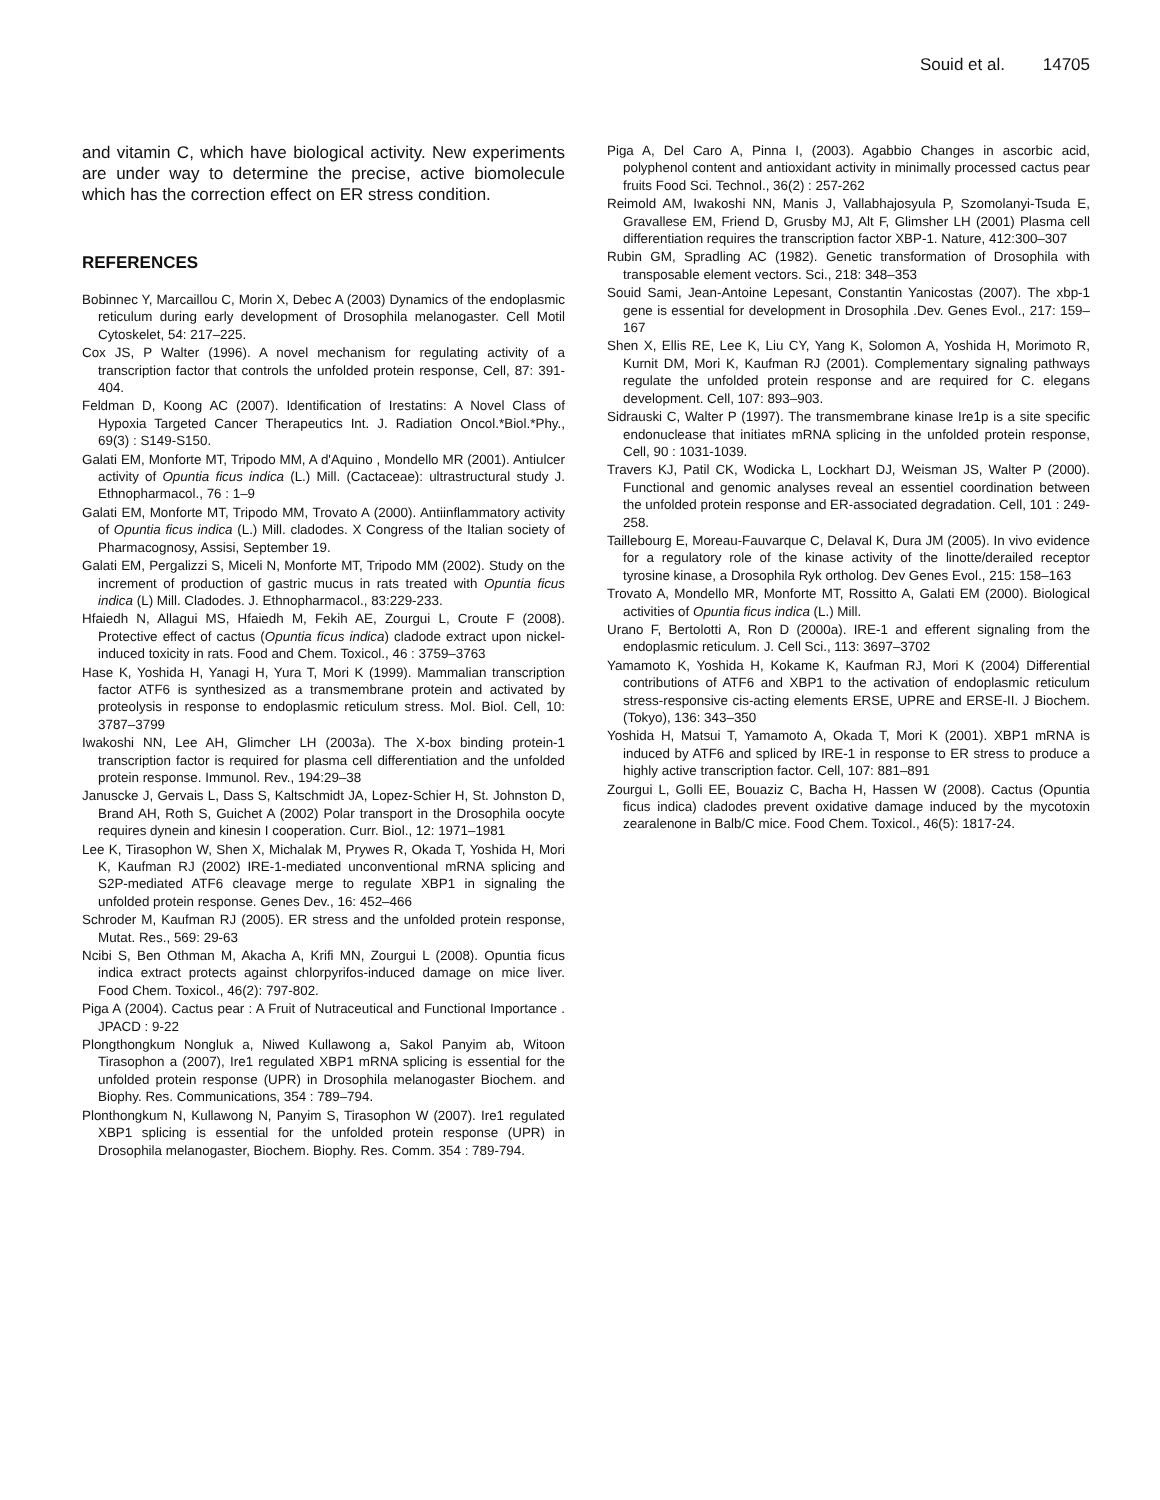Souid et al. 14705
and vitamin C, which have biological activity. New experiments are under way to determine the precise, active biomolecule which has the correction effect on ER stress condition.
REFERENCES
Bobinnec Y, Marcaillou C, Morin X, Debec A (2003) Dynamics of the endoplasmic reticulum during early development of Drosophila melanogaster. Cell Motil Cytoskelet, 54: 217–225.
Cox JS, P Walter (1996). A novel mechanism for regulating activity of a transcription factor that controls the unfolded protein response, Cell, 87: 391-404.
Feldman D, Koong AC (2007). Identification of Irestatins: A Novel Class of Hypoxia Targeted Cancer Therapeutics Int. J. Radiation Oncol.*Biol.*Phy., 69(3) : S149-S150.
Galati EM, Monforte MT, Tripodo MM, A d'Aquino , Mondello MR (2001). Antiulcer activity of Opuntia ficus indica (L.) Mill. (Cactaceae): ultrastructural study J. Ethnopharmacol., 76 : 1–9
Galati EM, Monforte MT, Tripodo MM, Trovato A (2000). Antiinflammatory activity of Opuntia ficus indica (L.) Mill. cladodes. X Congress of the Italian society of Pharmacognosy, Assisi, September 19.
Galati EM, Pergalizzi S, Miceli N, Monforte MT, Tripodo MM (2002). Study on the increment of production of gastric mucus in rats treated with Opuntia ficus indica (L) Mill. Cladodes. J. Ethnopharmacol., 83:229-233.
Hfaiedh N, Allagui MS, Hfaiedh M, Fekih AE, Zourgui L, Croute F (2008). Protective effect of cactus (Opuntia ficus indica) cladode extract upon nickel-induced toxicity in rats. Food and Chem. Toxicol., 46 : 3759–3763
Hase K, Yoshida H, Yanagi H, Yura T, Mori K (1999). Mammalian transcription factor ATF6 is synthesized as a transmembrane protein and activated by proteolysis in response to endoplasmic reticulum stress. Mol. Biol. Cell, 10: 3787–3799
Iwakoshi NN, Lee AH, Glimcher LH (2003a). The X-box binding protein-1 transcription factor is required for plasma cell differentiation and the unfolded protein response. Immunol. Rev., 194:29–38
Januscke J, Gervais L, Dass S, Kaltschmidt JA, Lopez-Schier H, St. Johnston D, Brand AH, Roth S, Guichet A (2002) Polar transport in the Drosophila oocyte requires dynein and kinesin I cooperation. Curr. Biol., 12: 1971–1981
Lee K, Tirasophon W, Shen X, Michalak M, Prywes R, Okada T, Yoshida H, Mori K, Kaufman RJ (2002) IRE-1-mediated unconventional mRNA splicing and S2P-mediated ATF6 cleavage merge to regulate XBP1 in signaling the unfolded protein response. Genes Dev., 16: 452–466
Schroder M, Kaufman RJ (2005). ER stress and the unfolded protein response, Mutat. Res., 569: 29-63
Ncibi S, Ben Othman M, Akacha A, Krifi MN, Zourgui L (2008). Opuntia ficus indica extract protects against chlorpyrifos-induced damage on mice liver. Food Chem. Toxicol., 46(2): 797-802.
Piga A (2004). Cactus pear : A Fruit of Nutraceutical and Functional Importance . JPACD : 9-22
Plongthongkum Nongluk a, Niwed Kullawong a, Sakol Panyim ab, Witoon Tirasophon a (2007), Ire1 regulated XBP1 mRNA splicing is essential for the unfolded protein response (UPR) in Drosophila melanogaster Biochem. and Biophy. Res. Communications, 354 : 789–794.
Plonthongkum N, Kullawong N, Panyim S, Tirasophon W (2007). Ire1 regulated XBP1 splicing is essential for the unfolded protein response (UPR) in Drosophila melanogaster, Biochem. Biophy. Res. Comm. 354 : 789-794.
Piga A, Del Caro A, Pinna I, (2003). Agabbio Changes in ascorbic acid, polyphenol content and antioxidant activity in minimally processed cactus pear fruits Food Sci. Technol., 36(2) : 257-262
Reimold AM, Iwakoshi NN, Manis J, Vallabhajosyula P, Szomolanyi-Tsuda E, Gravallese EM, Friend D, Grusby MJ, Alt F, Glimsher LH (2001) Plasma cell differentiation requires the transcription factor XBP-1. Nature, 412:300–307
Rubin GM, Spradling AC (1982). Genetic transformation of Drosophila with transposable element vectors. Sci., 218: 348–353
Souid Sami, Jean-Antoine Lepesant, Constantin Yanicostas (2007). The xbp-1 gene is essential for development in Drosophila .Dev. Genes Evol., 217: 159–167
Shen X, Ellis RE, Lee K, Liu CY, Yang K, Solomon A, Yoshida H, Morimoto R, Kurnit DM, Mori K, Kaufman RJ (2001). Complementary signaling pathways regulate the unfolded protein response and are required for C. elegans development. Cell, 107: 893–903.
Sidrauski C, Walter P (1997). The transmembrane kinase Ire1p is a site specific endonuclease that initiates mRNA splicing in the unfolded protein response, Cell, 90 : 1031-1039.
Travers KJ, Patil CK, Wodicka L, Lockhart DJ, Weisman JS, Walter P (2000). Functional and genomic analyses reveal an essentiel coordination between the unfolded protein response and ER-associated degradation. Cell, 101 : 249-258.
Taillebourg E, Moreau-Fauvarque C, Delaval K, Dura JM (2005). In vivo evidence for a regulatory role of the kinase activity of the linotte/derailed receptor tyrosine kinase, a Drosophila Ryk ortholog. Dev Genes Evol., 215: 158–163
Trovato A, Mondello MR, Monforte MT, Rossitto A, Galati EM (2000). Biological activities of Opuntia ficus indica (L.) Mill.
Urano F, Bertolotti A, Ron D (2000a). IRE-1 and efferent signaling from the endoplasmic reticulum. J. Cell Sci., 113: 3697–3702
Yamamoto K, Yoshida H, Kokame K, Kaufman RJ, Mori K (2004) Differential contributions of ATF6 and XBP1 to the activation of endoplasmic reticulum stress-responsive cis-acting elements ERSE, UPRE and ERSE-II. J Biochem. (Tokyo), 136: 343–350
Yoshida H, Matsui T, Yamamoto A, Okada T, Mori K (2001). XBP1 mRNA is induced by ATF6 and spliced by IRE-1 in response to ER stress to produce a highly active transcription factor. Cell, 107: 881–891
Zourgui L, Golli EE, Bouaziz C, Bacha H, Hassen W (2008). Cactus (Opuntia ficus indica) cladodes prevent oxidative damage induced by the mycotoxin zearalenone in Balb/C mice. Food Chem. Toxicol., 46(5): 1817-24.